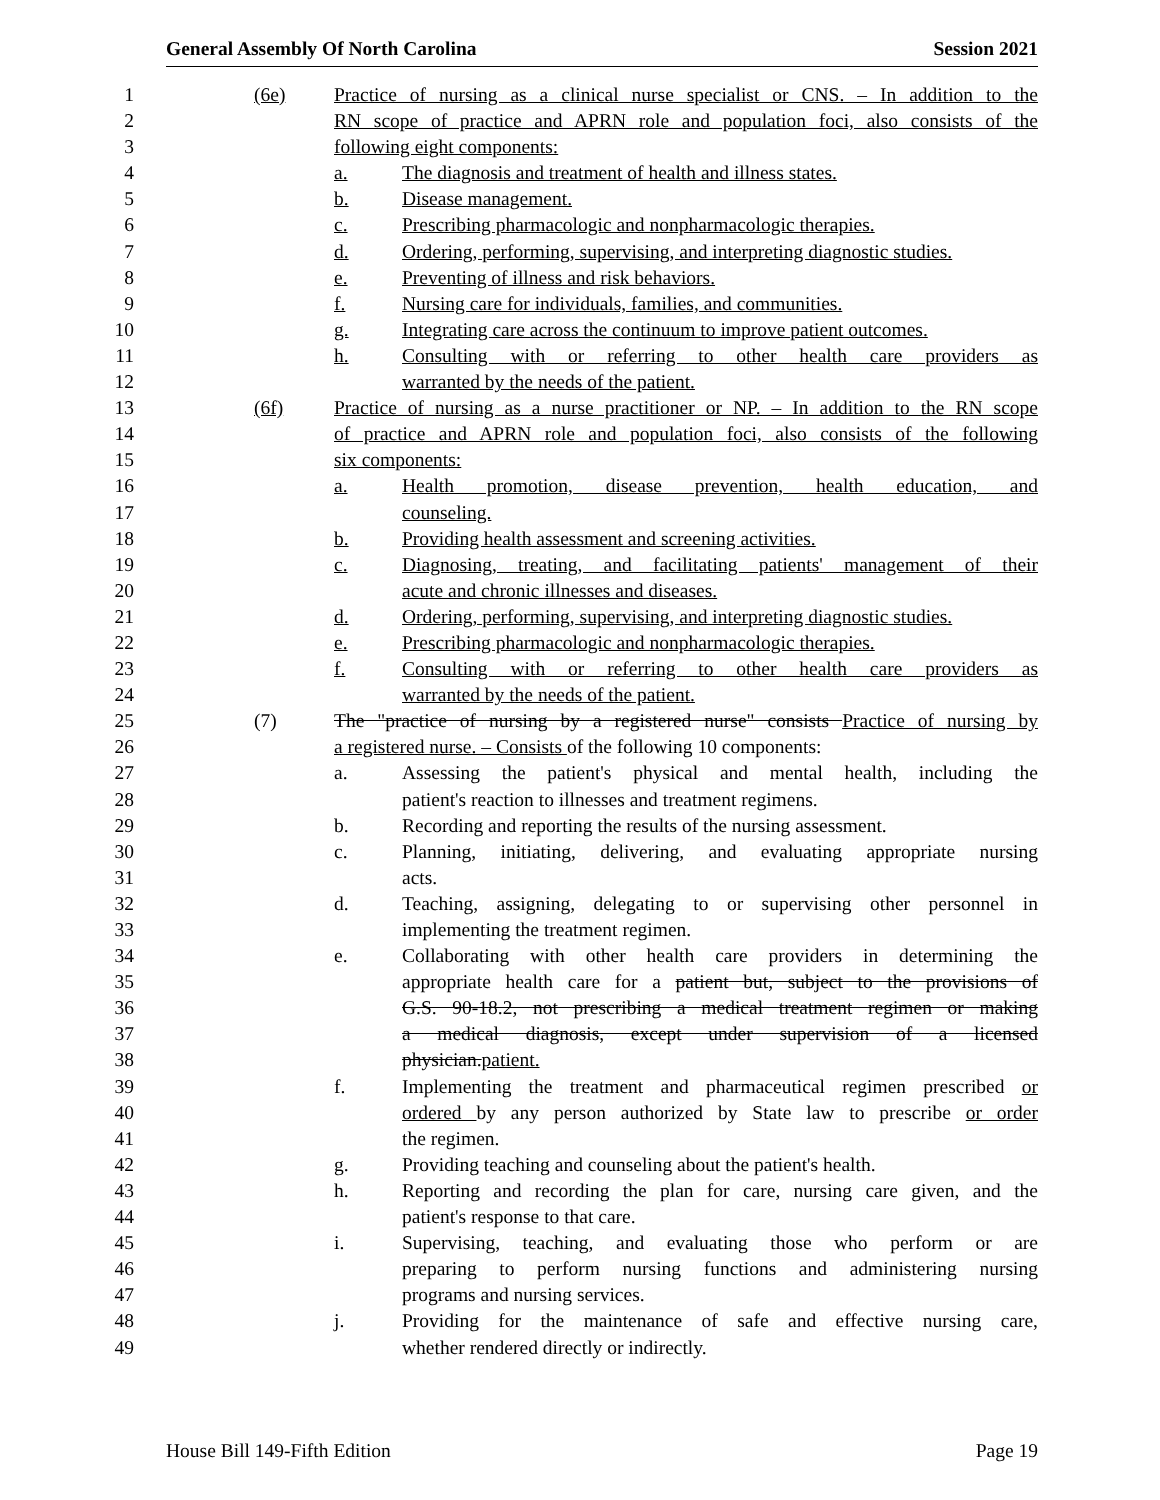General Assembly Of North Carolina Session 2021
1 (6e) Practice of nursing as a clinical nurse specialist or CNS. – In addition to the
2 RN scope of practice and APRN role and population foci, also consists of the
3 following eight components:
4 a. The diagnosis and treatment of health and illness states.
5 b. Disease management.
6 c. Prescribing pharmacologic and nonpharmacologic therapies.
7 d. Ordering, performing, supervising, and interpreting diagnostic studies.
8 e. Preventing of illness and risk behaviors.
9 f. Nursing care for individuals, families, and communities.
10 g. Integrating care across the continuum to improve patient outcomes.
11 h. Consulting with or referring to other health care providers as
12 warranted by the needs of the patient.
13 (6f) Practice of nursing as a nurse practitioner or NP. – In addition to the RN scope
14 of practice and APRN role and population foci, also consists of the following
15 six components:
16 a. Health promotion, disease prevention, health education, and
17 counseling.
18 b. Providing health assessment and screening activities.
19 c. Diagnosing, treating, and facilitating patients' management of their
20 acute and chronic illnesses and diseases.
21 d. Ordering, performing, supervising, and interpreting diagnostic studies.
22 e. Prescribing pharmacologic and nonpharmacologic therapies.
23 f. Consulting with or referring to other health care providers as
24 warranted by the needs of the patient.
25 (7) The "practice of nursing by a registered nurse" consists Practice of nursing by
26 a registered nurse. – Consists of the following 10 components:
27 a. Assessing the patient's physical and mental health, including the
28 patient's reaction to illnesses and treatment regimens.
29 b. Recording and reporting the results of the nursing assessment.
30 c. Planning, initiating, delivering, and evaluating appropriate nursing
31 acts.
32 d. Teaching, assigning, delegating to or supervising other personnel in
33 implementing the treatment regimen.
34 e. Collaborating with other health care providers in determining the
35 appropriate health care for a patient but, subject to the provisions of
36 G.S. 90-18.2, not prescribing a medical treatment regimen or making
37 a medical diagnosis, except under supervision of a licensed
38 physician.patient.
39 f. Implementing the treatment and pharmaceutical regimen prescribed or
40 ordered by any person authorized by State law to prescribe or order
41 the regimen.
42 g. Providing teaching and counseling about the patient's health.
43 h. Reporting and recording the plan for care, nursing care given, and the
44 patient's response to that care.
45 i. Supervising, teaching, and evaluating those who perform or are
46 preparing to perform nursing functions and administering nursing
47 programs and nursing services.
48 j. Providing for the maintenance of safe and effective nursing care,
49 whether rendered directly or indirectly.
House Bill 149-Fifth Edition Page 19